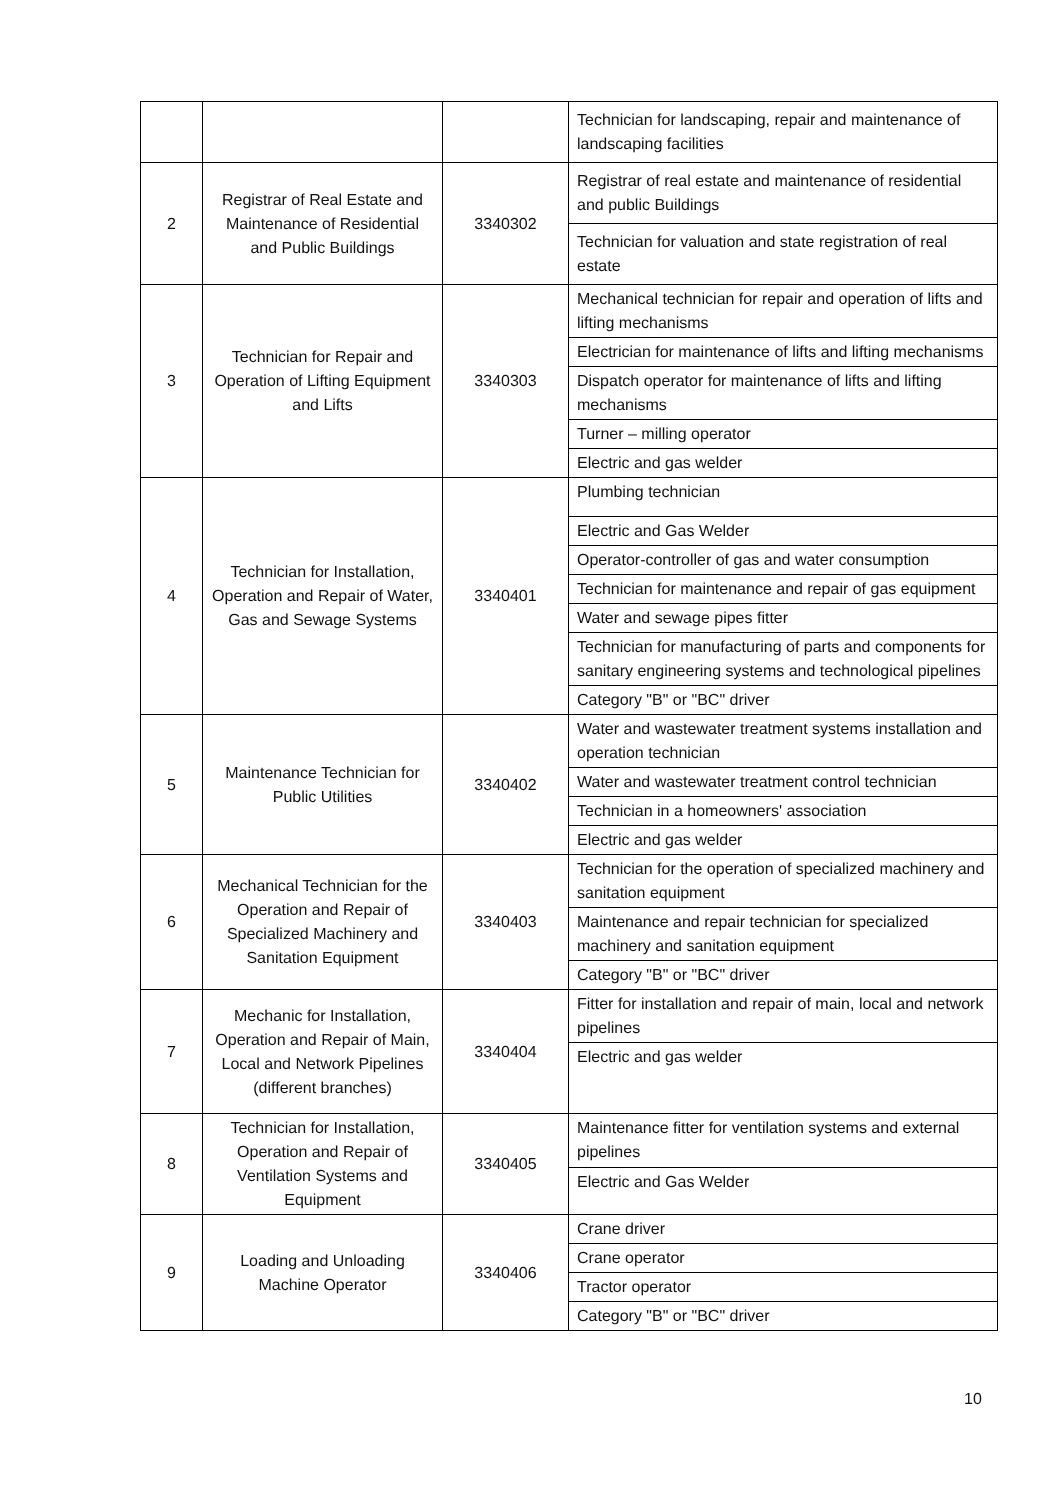| | | | Technician for landscaping, repair and maintenance of landscaping facilities |
| 2 | Registrar of Real Estate and Maintenance of Residential and Public Buildings | 3340302 | Registrar of real estate and maintenance of residential and public Buildings |
| | | | Technician for valuation and state registration of real estate |
| 3 | Technician for Repair and Operation of Lifting Equipment and Lifts | 3340303 | Mechanical technician for repair and operation of lifts and lifting mechanisms |
| | | | Electrician for maintenance of lifts and lifting mechanisms |
| | | | Dispatch operator for maintenance of lifts and lifting mechanisms |
| | | | Turner – milling operator |
| | | | Electric and gas welder |
| 4 | Technician for Installation, Operation and Repair of Water, Gas and Sewage Systems | 3340401 | Plumbing technician |
| | | | Electric and Gas Welder |
| | | | Operator-controller of gas and water consumption |
| | | | Technician for maintenance and repair of gas equipment |
| | | | Water and sewage pipes fitter |
| | | | Technician for manufacturing of parts and components for sanitary engineering systems and technological pipelines |
| | | | Category "B" or "BC" driver |
| 5 | Maintenance Technician for Public Utilities | 3340402 | Water and wastewater treatment systems installation and operation technician |
| | | | Water and wastewater treatment control technician |
| | | | Technician in a homeowners' association |
| | | | Electric and gas welder |
| 6 | Mechanical Technician for the Operation and Repair of Specialized Machinery and Sanitation Equipment | 3340403 | Technician for the operation of specialized machinery and sanitation equipment |
| | | | Maintenance and repair technician for specialized machinery and sanitation equipment |
| | | | Category "B" or "BC" driver |
| 7 | Mechanic for Installation, Operation and Repair of Main, Local and Network Pipelines (different branches) | 3340404 | Fitter for installation and repair of main, local and network pipelines |
| | | | Electric and gas welder |
| 8 | Technician for Installation, Operation and Repair of Ventilation Systems and Equipment | 3340405 | Maintenance fitter for ventilation systems and external pipelines |
| | | | Electric and Gas Welder |
| 9 | Loading and Unloading Machine Operator | 3340406 | Crane driver |
| | | | Crane operator |
| | | | Tractor operator |
| | | | Category "B" or "BC" driver |
10